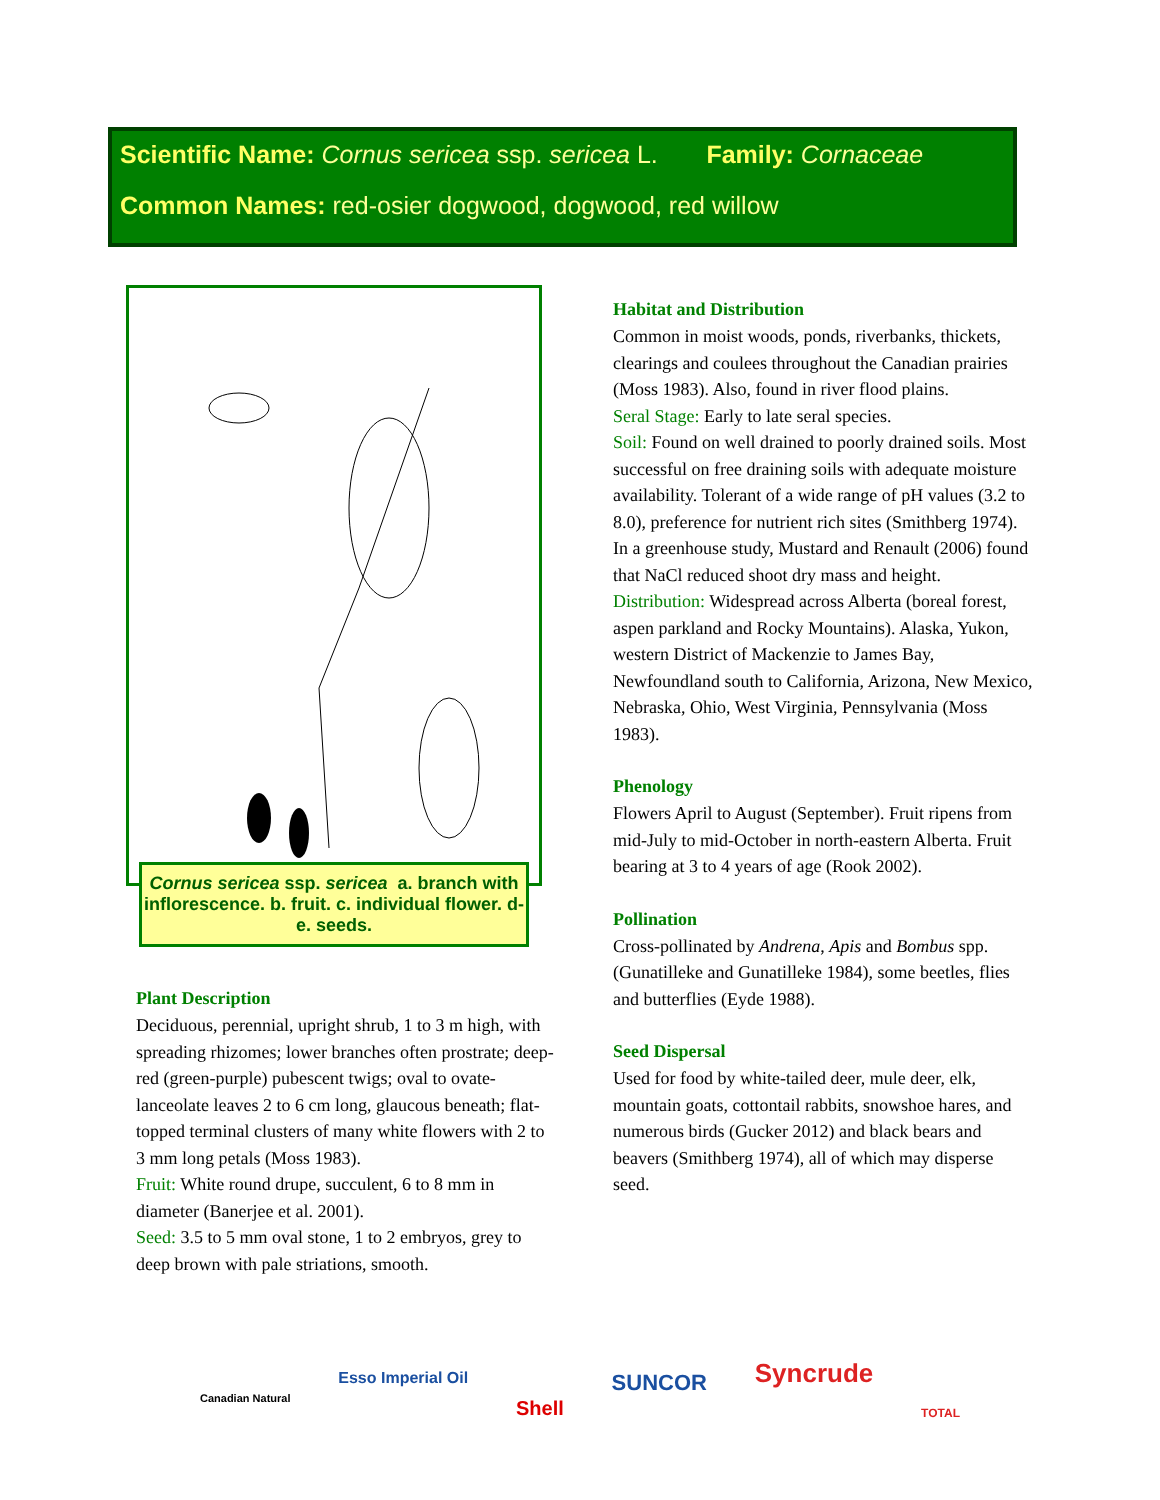Scientific Name: Cornus sericea ssp. sericea L. Family: Cornaceae
Common Names: red-osier dogwood, dogwood, red willow
Cornus sericea ssp. sericea a. branch with inflorescence. b. fruit. c. individual flower. d-e. seeds.
Plant Description
Deciduous, perennial, upright shrub, 1 to 3 m high, with spreading rhizomes; lower branches often prostrate; deep-red (green-purple) pubescent twigs; oval to ovate-lanceolate leaves 2 to 6 cm long, glaucous beneath; flat-topped terminal clusters of many white flowers with 2 to 3 mm long petals (Moss 1983).
Fruit: White round drupe, succulent, 6 to 8 mm in diameter (Banerjee et al. 2001).
Seed: 3.5 to 5 mm oval stone, 1 to 2 embryos, grey to deep brown with pale striations, smooth.
Habitat and Distribution
Common in moist woods, ponds, riverbanks, thickets, clearings and coulees throughout the Canadian prairies (Moss 1983). Also, found in river flood plains.
Seral Stage: Early to late seral species.
Soil: Found on well drained to poorly drained soils. Most successful on free draining soils with adequate moisture availability. Tolerant of a wide range of pH values (3.2 to 8.0), preference for nutrient rich sites (Smithberg 1974). In a greenhouse study, Mustard and Renault (2006) found that NaCl reduced shoot dry mass and height.
Distribution: Widespread across Alberta (boreal forest, aspen parkland and Rocky Mountains). Alaska, Yukon, western District of Mackenzie to James Bay, Newfoundland south to California, Arizona, New Mexico, Nebraska, Ohio, West Virginia, Pennsylvania (Moss 1983).
Phenology
Flowers April to August (September). Fruit ripens from mid-July to mid-October in north-eastern Alberta. Fruit bearing at 3 to 4 years of age (Rook 2002).
Pollination
Cross-pollinated by Andrena, Apis and Bombus spp. (Gunatilleke and Gunatilleke 1984), some beetles, flies and butterflies (Eyde 1988).
Seed Dispersal
Used for food by white-tailed deer, mule deer, elk, mountain goats, cottontail rabbits, snowshoe hares, and numerous birds (Gucker 2012) and black bears and beavers (Smithberg 1974), all of which may disperse seed.
Canadian Natural Esso Imperial Oil Shell SUNCOR Syncrude TOTAL